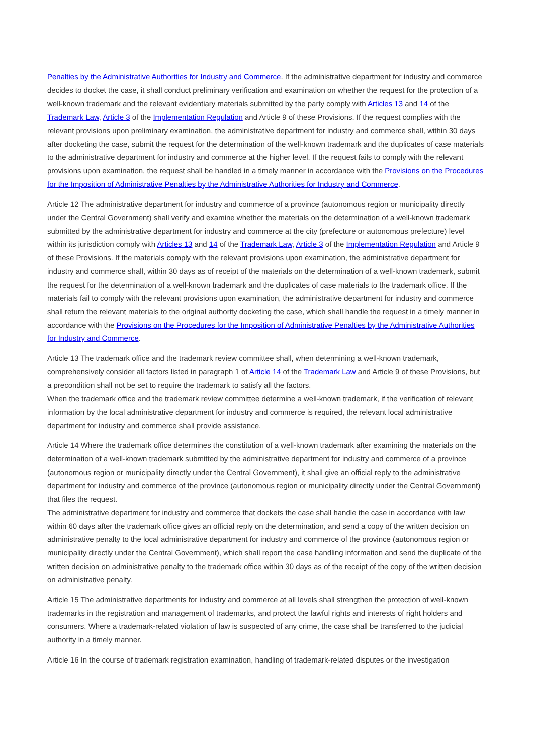Penalties by the Administrative Authorities for Industry and Commerce. If the administrative department for industry and commerce decides to docket the case, it shall conduct preliminary verification and examination on whether the request for the protection of a well-known trademark and the relevant evidentiary materials submitted by the party comply with Articles 13 and 14 of the Trademark Law, Article 3 of the Implementation Regulation and Article 9 of these Provisions. If the request complies with the relevant provisions upon preliminary examination, the administrative department for industry and commerce shall, within 30 days after docketing the case, submit the request for the determination of the well-known trademark and the duplicates of case materials to the administrative department for industry and commerce at the higher level. If the request fails to comply with the relevant provisions upon examination, the request shall be handled in a timely manner in accordance with the Provisions on the Procedures for the Imposition of Administrative Penalties by the Administrative Authorities for Industry and Commerce.
Article 12 The administrative department for industry and commerce of a province (autonomous region or municipality directly under the Central Government) shall verify and examine whether the materials on the determination of a well-known trademark submitted by the administrative department for industry and commerce at the city (prefecture or autonomous prefecture) level within its jurisdiction comply with Articles 13 and 14 of the Trademark Law, Article 3 of the Implementation Regulation and Article 9 of these Provisions. If the materials comply with the relevant provisions upon examination, the administrative department for industry and commerce shall, within 30 days as of receipt of the materials on the determination of a well-known trademark, submit the request for the determination of a well-known trademark and the duplicates of case materials to the trademark office. If the materials fail to comply with the relevant provisions upon examination, the administrative department for industry and commerce shall return the relevant materials to the original authority docketing the case, which shall handle the request in a timely manner in accordance with the Provisions on the Procedures for the Imposition of Administrative Penalties by the Administrative Authorities for Industry and Commerce.
Article 13 The trademark office and the trademark review committee shall, when determining a well-known trademark, comprehensively consider all factors listed in paragraph 1 of Article 14 of the Trademark Law and Article 9 of these Provisions, but a precondition shall not be set to require the trademark to satisfy all the factors.
When the trademark office and the trademark review committee determine a well-known trademark, if the verification of relevant information by the local administrative department for industry and commerce is required, the relevant local administrative department for industry and commerce shall provide assistance.
Article 14 Where the trademark office determines the constitution of a well-known trademark after examining the materials on the determination of a well-known trademark submitted by the administrative department for industry and commerce of a province (autonomous region or municipality directly under the Central Government), it shall give an official reply to the administrative department for industry and commerce of the province (autonomous region or municipality directly under the Central Government) that files the request.
The administrative department for industry and commerce that dockets the case shall handle the case in accordance with law within 60 days after the trademark office gives an official reply on the determination, and send a copy of the written decision on administrative penalty to the local administrative department for industry and commerce of the province (autonomous region or municipality directly under the Central Government), which shall report the case handling information and send the duplicate of the written decision on administrative penalty to the trademark office within 30 days as of the receipt of the copy of the written decision on administrative penalty.
Article 15 The administrative departments for industry and commerce at all levels shall strengthen the protection of well-known trademarks in the registration and management of trademarks, and protect the lawful rights and interests of right holders and consumers. Where a trademark-related violation of law is suspected of any crime, the case shall be transferred to the judicial authority in a timely manner.
Article 16 In the course of trademark registration examination, handling of trademark-related disputes or the investigation